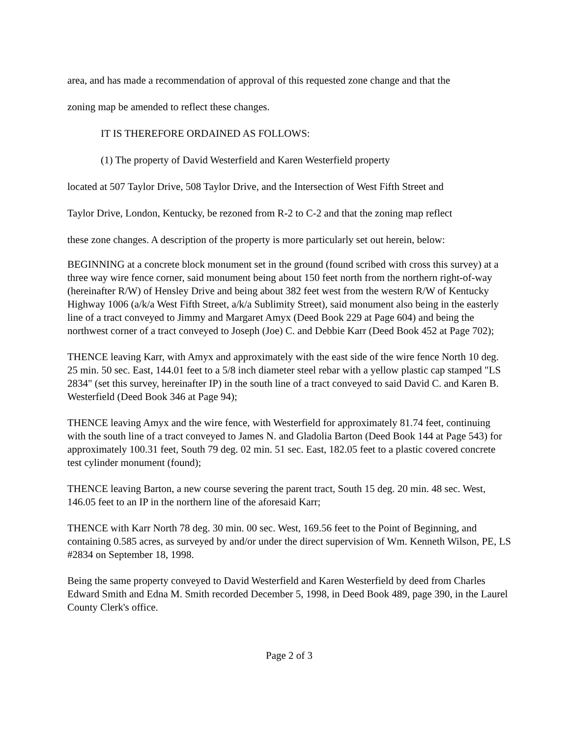area, and has made a recommendation of approval of this requested zone change and that the
zoning map be amended to reflect these changes.
IT IS THEREFORE ORDAINED AS FOLLOWS:
(1) The property of David Westerfield and Karen Westerfield property
located at 507 Taylor Drive, 508 Taylor Drive, and the Intersection of West Fifth Street and
Taylor Drive, London, Kentucky, be rezoned from R-2 to C-2 and that the zoning map reflect
these zone changes. A description of the property is more particularly set out herein, below:
BEGINNING at a concrete block monument set in the ground (found scribed with cross this survey) at a three way wire fence corner, said monument being about 150 feet north from the northern right-of-way (hereinafter R/W) of Hensley Drive and being about 382 feet west from the western R/W of Kentucky Highway 1006 (a/k/a West Fifth Street, a/k/a Sublimity Street), said monument also being in the easterly line of a tract conveyed to Jimmy and Margaret Amyx (Deed Book 229 at Page 604) and being the northwest corner of a tract conveyed to Joseph (Joe) C. and Debbie Karr (Deed Book 452 at Page 702);
THENCE leaving Karr, with Amyx and approximately with the east side of the wire fence North 10 deg. 25 min. 50 sec. East, 144.01 feet to a 5/8 inch diameter steel rebar with a yellow plastic cap stamped "LS 2834" (set this survey, hereinafter IP) in the south line of a tract conveyed to said David C. and Karen B. Westerfield (Deed Book 346 at Page 94);
THENCE leaving Amyx and the wire fence, with Westerfield for approximately 81.74 feet, continuing with the south line of a tract conveyed to James N. and Gladolia Barton (Deed Book 144 at Page 543) for approximately 100.31 feet, South 79 deg. 02 min. 51 sec. East, 182.05 feet to a plastic covered concrete test cylinder monument (found);
THENCE leaving Barton, a new course severing the parent tract, South 15 deg. 20 min. 48 sec. West, 146.05 feet to an IP in the northern line of the aforesaid Karr;
THENCE with Karr North 78 deg. 30 min. 00 sec. West, 169.56 feet to the Point of Beginning, and containing 0.585 acres, as surveyed by and/or under the direct supervision of Wm. Kenneth Wilson, PE, LS #2834 on September 18, 1998.
Being the same property conveyed to David Westerfield and Karen Westerfield by deed from Charles Edward Smith and Edna M. Smith recorded December 5, 1998, in Deed Book 489, page 390, in the Laurel County Clerk's office.
Page 2 of 3